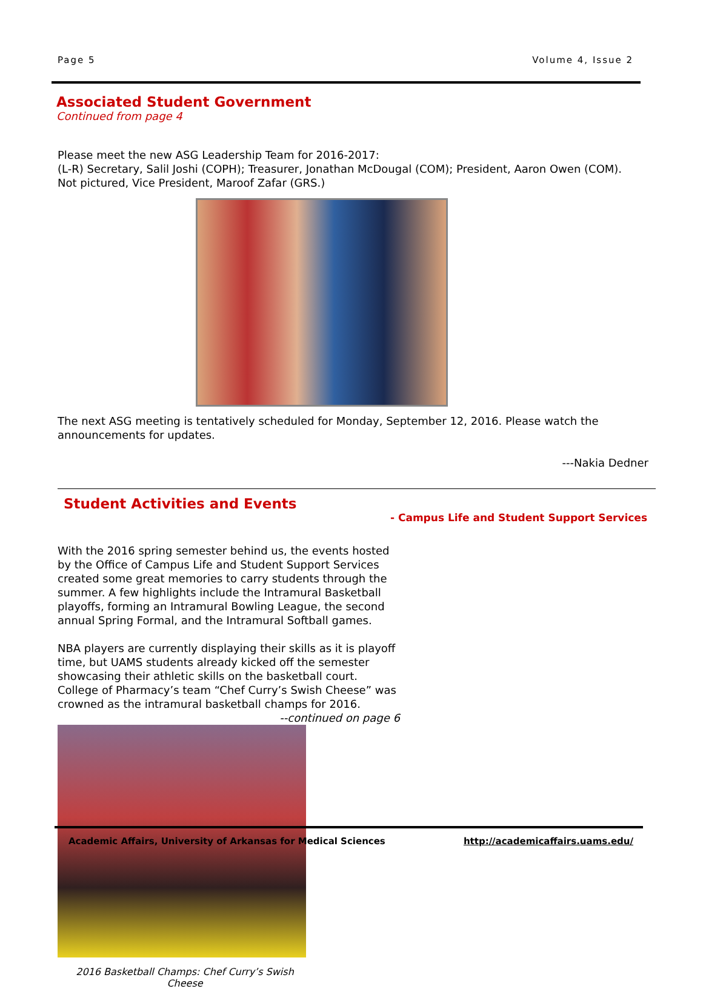Page 5 Volume 4, Issue 2
Associated Student Government
Continued from page 4
Please meet the new ASG Leadership Team for 2016-2017:
(L-R) Secretary, Salil Joshi (COPH); Treasurer, Jonathan McDougal (COM); President, Aaron Owen (COM). Not pictured, Vice President, Maroof Zafar (GRS.)
The next ASG meeting is tentatively scheduled for Monday, September 12, 2016. Please watch the announcements for updates.
---Nakia Dedner
Student Activities and Events
- Campus Life and Student Support Services
With the 2016 spring semester behind us, the events hosted by the Office of Campus Life and Student Support Services created some great memories to carry students through the summer. A few highlights include the Intramural Basketball playoffs, forming an Intramural Bowling League, the second annual Spring Formal, and the Intramural Softball games.
NBA players are currently displaying their skills as it is playoff time, but UAMS students already kicked off the semester showcasing their athletic skills on the basketball court. College of Pharmacy’s team “Chef Curry’s Swish Cheese” was crowned as the intramural basketball champs for 2016.
--continued on page 6
2016 Basketball Champs: Chef Curry’s Swish Cheese
Academic Affairs, University of Arkansas for Medical Sciences http://academicaffairs.uams.edu/